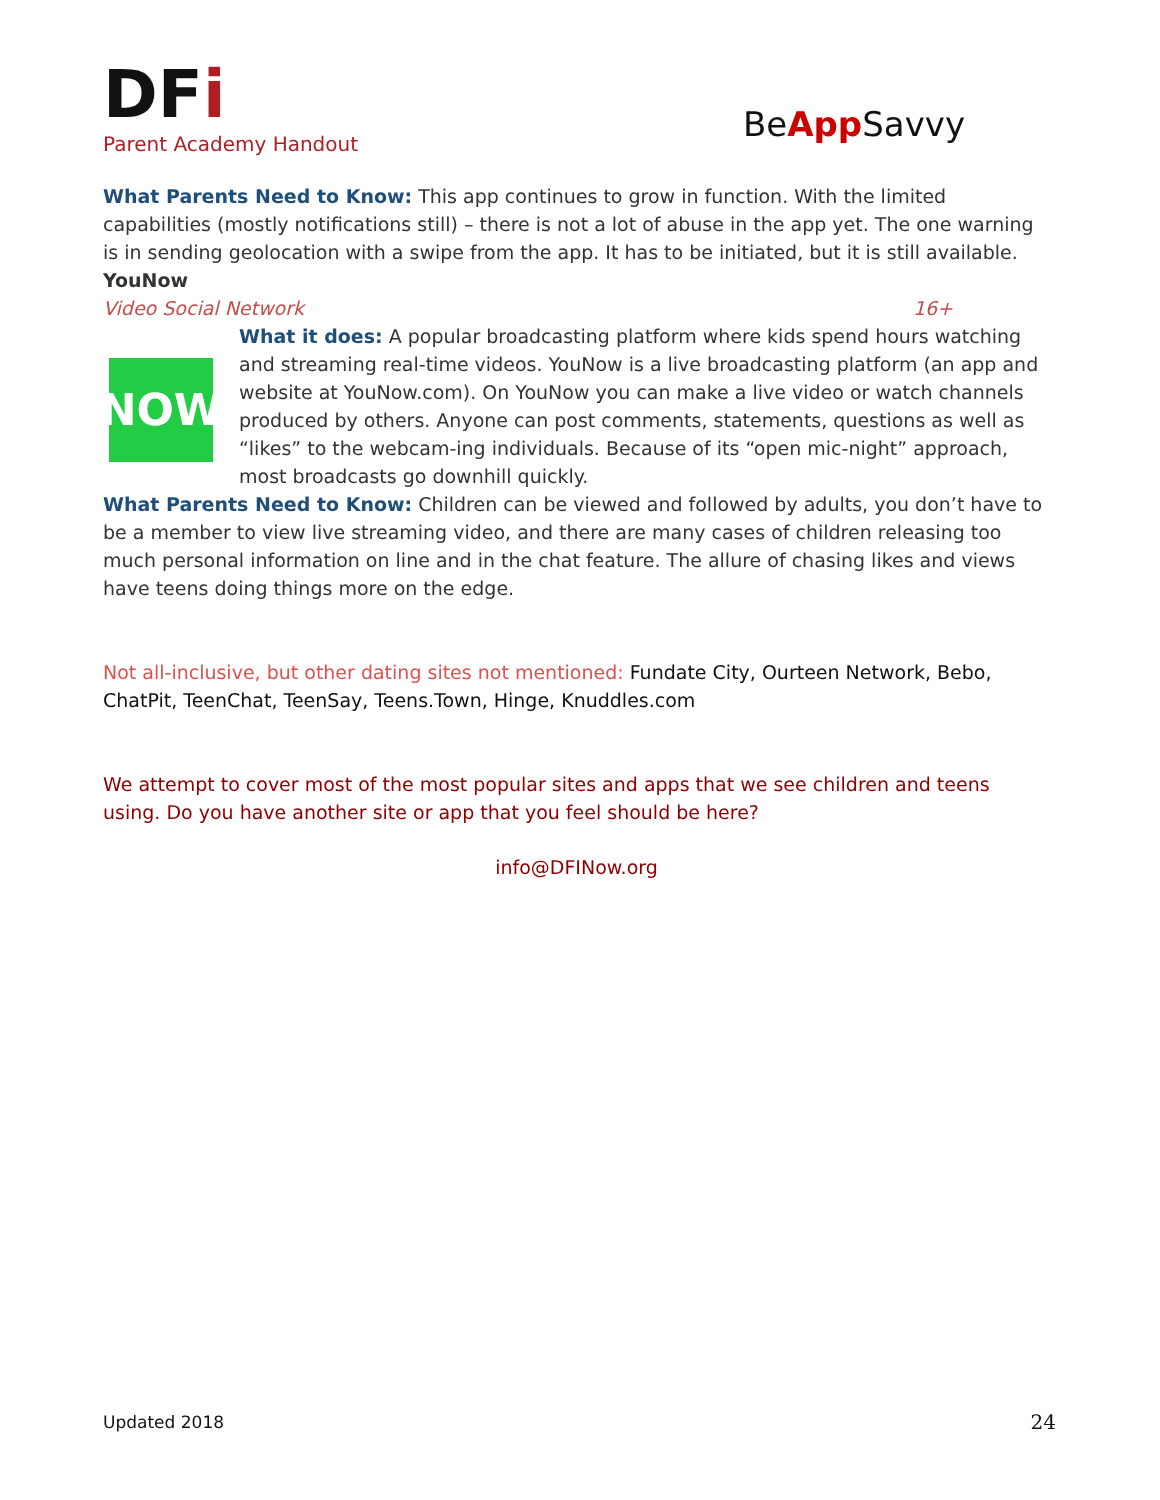DFi
Parent Academy Handout
BeApp Savvy
What Parents Need to Know: This app continues to grow in function. With the limited capabilities (mostly notifications still) – there is not a lot of abuse in the app yet. The one warning is in sending geolocation with a swipe from the app. It has to be initiated, but it is still available.
YouNow
Video Social Network 16+
NOW
What it does: A popular broadcasting platform where kids spend hours watching and streaming real-time videos. YouNow is a live broadcasting platform (an app and website at YouNow.com). On YouNow you can make a live video or watch channels produced by others. Anyone can post comments, statements, questions as well as “likes” to the webcam-ing individuals. Because of its “open mic-night” approach, most broadcasts go downhill quickly.
What Parents Need to Know: Children can be viewed and followed by adults, you don’t have to be a member to view live streaming video, and there are many cases of children releasing too much personal information on line and in the chat feature. The allure of chasing likes and views have teens doing things more on the edge.
Not all-inclusive, but other dating sites not mentioned: Fundate City, Ourteen Network, Bebo, ChatPit, TeenChat, TeenSay, Teens.Town, Hinge, Knuddles.com
We attempt to cover most of the most popular sites and apps that we see children and teens using. Do you have another site or app that you feel should be here?
info@DFINow.org
Updated 2018 24